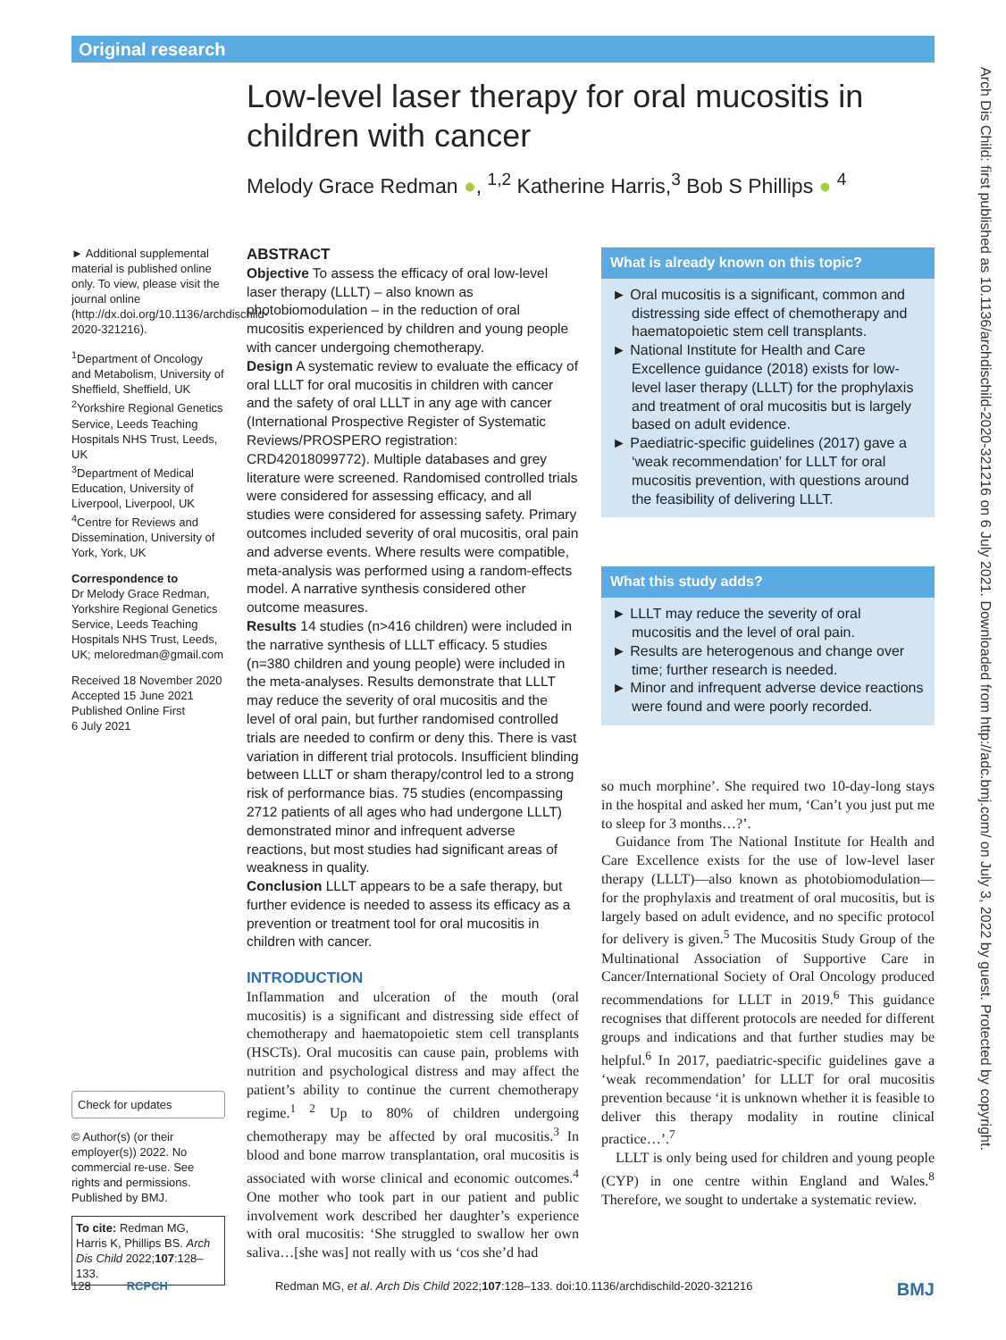Original research
Low-level laser therapy for oral mucositis in children with cancer
Melody Grace Redman ●, <sup>1,2</sup> Katherine Harris,<sup>3</sup> Bob S Phillips ● <sup>4</sup>
► Additional supplemental material is published online only. To view, please visit the journal online (http://dx.doi.org/10.1136/archdischild-2020-321216).
<sup>1</sup> Department of Oncology and Metabolism, University of Sheffield, Sheffield, UK
<sup>2</sup> Yorkshire Regional Genetics Service, Leeds Teaching Hospitals NHS Trust, Leeds, UK
<sup>3</sup> Department of Medical Education, University of Liverpool, Liverpool, UK
<sup>4</sup> Centre for Reviews and Dissemination, University of York, York, UK
Correspondence to
Dr Melody Grace Redman, Yorkshire Regional Genetics Service, Leeds Teaching Hospitals NHS Trust, Leeds, UK; meloredman@gmail.com
Received 18 November 2020
Accepted 15 June 2021
Published Online First
6 July 2021
Check for updates
© Author(s) (or their employer(s)) 2022. No commercial re-use. See rights and permissions. Published by BMJ.
To cite: Redman MG, Harris K, Phillips BS. Arch Dis Child 2022;107:128–133.
ABSTRACT
Objective To assess the efficacy of oral low-level laser therapy (LLLT) – also known as photobiomodulation – in the reduction of oral mucositis experienced by children and young people with cancer undergoing chemotherapy.
Design A systematic review to evaluate the efficacy of oral LLLT for oral mucositis in children with cancer and the safety of oral LLLT in any age with cancer (International Prospective Register of Systematic Reviews/PROSPERO registration: CRD42018099772). Multiple databases and grey literature were screened. Randomised controlled trials were considered for assessing efficacy, and all studies were considered for assessing safety. Primary outcomes included severity of oral mucositis, oral pain and adverse events. Where results were compatible, meta-analysis was performed using a random-effects model. A narrative synthesis considered other outcome measures.
Results 14 studies (n>416 children) were included in the narrative synthesis of LLLT efficacy. 5 studies (n=380 children and young people) were included in the meta-analyses. Results demonstrate that LLLT may reduce the severity of oral mucositis and the level of oral pain, but further randomised controlled trials are needed to confirm or deny this. There is vast variation in different trial protocols. Insufficient blinding between LLLT or sham therapy/control led to a strong risk of performance bias. 75 studies (encompassing 2712 patients of all ages who had undergone LLLT) demonstrated minor and infrequent adverse reactions, but most studies had significant areas of weakness in quality.
Conclusion LLLT appears to be a safe therapy, but further evidence is needed to assess its efficacy as a prevention or treatment tool for oral mucositis in children with cancer.
INTRODUCTION
Inflammation and ulceration of the mouth (oral mucositis) is a significant and distressing side effect of chemotherapy and haematopoietic stem cell transplants (HSCTs). Oral mucositis can cause pain, problems with nutrition and psychological distress and may affect the patient’s ability to continue the current chemotherapy regime.<sup>1 2</sup> Up to 80% of children undergoing chemotherapy may be affected by oral mucositis.<sup>3</sup> In blood and bone marrow transplantation, oral mucositis is associated with worse clinical and economic outcomes.<sup>4</sup> One mother who took part in our patient and public involvement work described her daughter’s experience with oral mucositis: ‘She struggled to swallow her own saliva…[she was] not really with us ‘cos she’d had
What is already known on this topic?
► Oral mucositis is a significant, common and distressing side effect of chemotherapy and haematopoietic stem cell transplants.
► National Institute for Health and Care Excellence guidance (2018) exists for low-level laser therapy (LLLT) for the prophylaxis and treatment of oral mucositis but is largely based on adult evidence.
► Paediatric-specific guidelines (2017) gave a ‘weak recommendation’ for LLLT for oral mucositis prevention, with questions around the feasibility of delivering LLLT.
What this study adds?
► LLLT may reduce the severity of oral mucositis and the level of oral pain.
► Results are heterogenous and change over time; further research is needed.
► Minor and infrequent adverse device reactions were found and were poorly recorded.
so much morphine’. She required two 10-day-long stays in the hospital and asked her mum, ‘Can’t you just put me to sleep for 3 months…?’.
Guidance from The National Institute for Health and Care Excellence exists for the use of low-level laser therapy (LLLT)—also known as photobiomodulation—for the prophylaxis and treatment of oral mucositis, but is largely based on adult evidence, and no specific protocol for delivery is given.<sup>5</sup> The Mucositis Study Group of the Multinational Association of Supportive Care in Cancer/International Society of Oral Oncology produced recommendations for LLLT in 2019.<sup>6</sup> This guidance recognises that different protocols are needed for different groups and indications and that further studies may be helpful.<sup>6</sup> In 2017, paediatric-specific guidelines gave a ‘weak recommendation’ for LLLT for oral mucositis prevention because ‘it is unknown whether it is feasible to deliver this therapy modality in routine clinical practice…’.<sup>7</sup>
LLLT is only being used for children and young people (CYP) in one centre within England and Wales.<sup>8</sup> Therefore, we sought to undertake a systematic review.
Arch Dis Child: first published as 10.1136/archdischild-2020-321216 on 6 July 2021. Downloaded from http://adc.bmj.com/ on July 3, 2022 by guest. Protected by copyright.
128 RCPCH Redman MG, et al. Arch Dis Child 2022;107:128–133. doi:10.1136/archdischild-2020-321216 BMJ